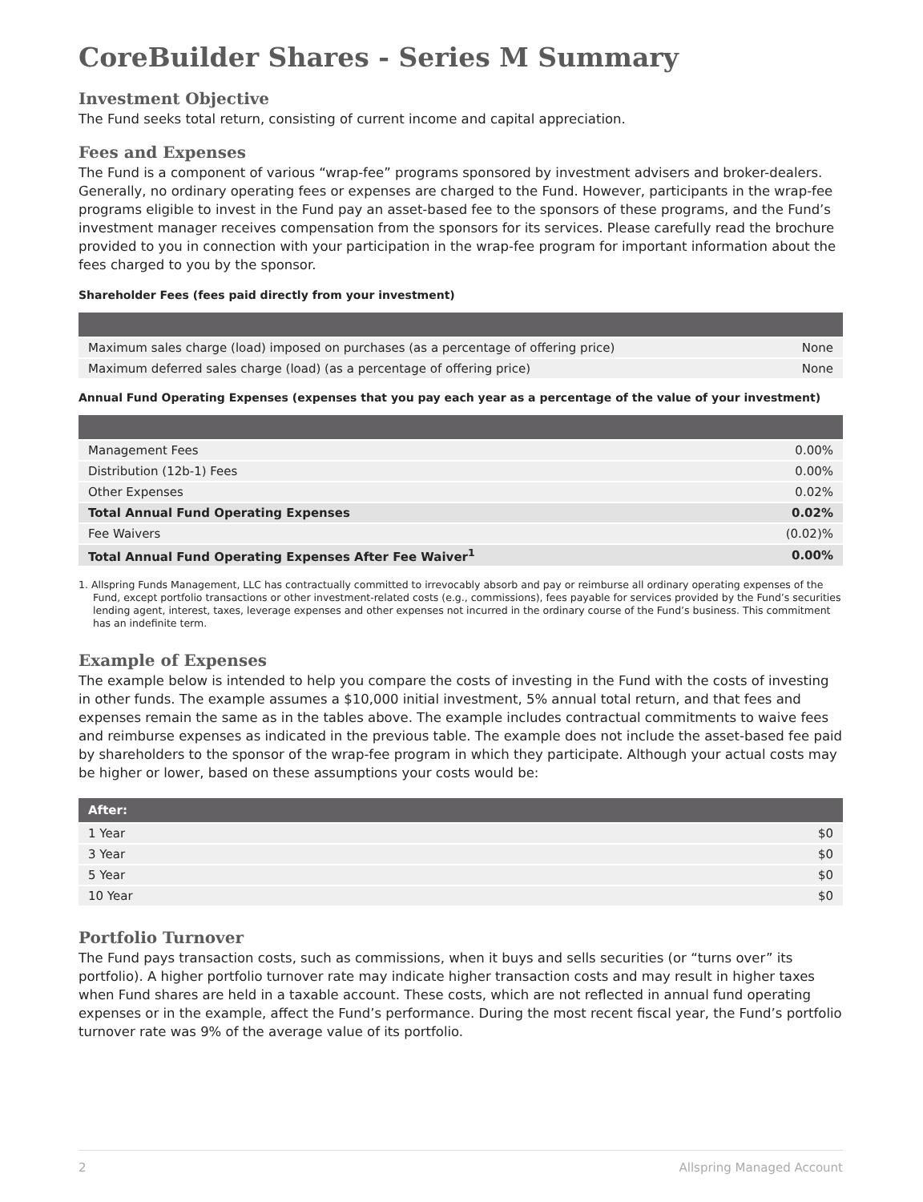CoreBuilder Shares - Series M Summary
Investment Objective
The Fund seeks total return, consisting of current income and capital appreciation.
Fees and Expenses
The Fund is a component of various “wrap-fee” programs sponsored by investment advisers and broker-dealers. Generally, no ordinary operating fees or expenses are charged to the Fund. However, participants in the wrap-fee programs eligible to invest in the Fund pay an asset-based fee to the sponsors of these programs, and the Fund’s investment manager receives compensation from the sponsors for its services. Please carefully read the brochure provided to you in connection with your participation in the wrap-fee program for important information about the fees charged to you by the sponsor.
Shareholder Fees (fees paid directly from your investment)
| Maximum sales charge (load) imposed on purchases (as a percentage of offering price) | None |
| Maximum deferred sales charge (load) (as a percentage of offering price) | None |
Annual Fund Operating Expenses (expenses that you pay each year as a percentage of the value of your investment)
| Management Fees | 0.00% |
| Distribution (12b-1) Fees | 0.00% |
| Other Expenses | 0.02% |
| Total Annual Fund Operating Expenses | 0.02% |
| Fee Waivers | (0.02)% |
| Total Annual Fund Operating Expenses After Fee Waiver<sup>1</sup> | 0.00% |
1. Allspring Funds Management, LLC has contractually committed to irrevocably absorb and pay or reimburse all ordinary operating expenses of the Fund, except portfolio transactions or other investment-related costs (e.g., commissions), fees payable for services provided by the Fund’s securities lending agent, interest, taxes, leverage expenses and other expenses not incurred in the ordinary course of the Fund’s business. This commitment has an indefinite term.
Example of Expenses
The example below is intended to help you compare the costs of investing in the Fund with the costs of investing in other funds. The example assumes a $10,000 initial investment, 5% annual total return, and that fees and expenses remain the same as in the tables above. The example includes contractual commitments to waive fees and reimburse expenses as indicated in the previous table. The example does not include the asset-based fee paid by shareholders to the sponsor of the wrap-fee program in which they participate. Although your actual costs may be higher or lower, based on these assumptions your costs would be:
| After: | |
| --- | --- |
| 1 Year | $0 |
| 3 Year | $0 |
| 5 Year | $0 |
| 10 Year | $0 |
Portfolio Turnover
The Fund pays transaction costs, such as commissions, when it buys and sells securities (or “turns over” its portfolio). A higher portfolio turnover rate may indicate higher transaction costs and may result in higher taxes when Fund shares are held in a taxable account. These costs, which are not reflected in annual fund operating expenses or in the example, affect the Fund’s performance. During the most recent fiscal year, the Fund’s portfolio turnover rate was 9% of the average value of its portfolio.
2 Allspring Managed Account